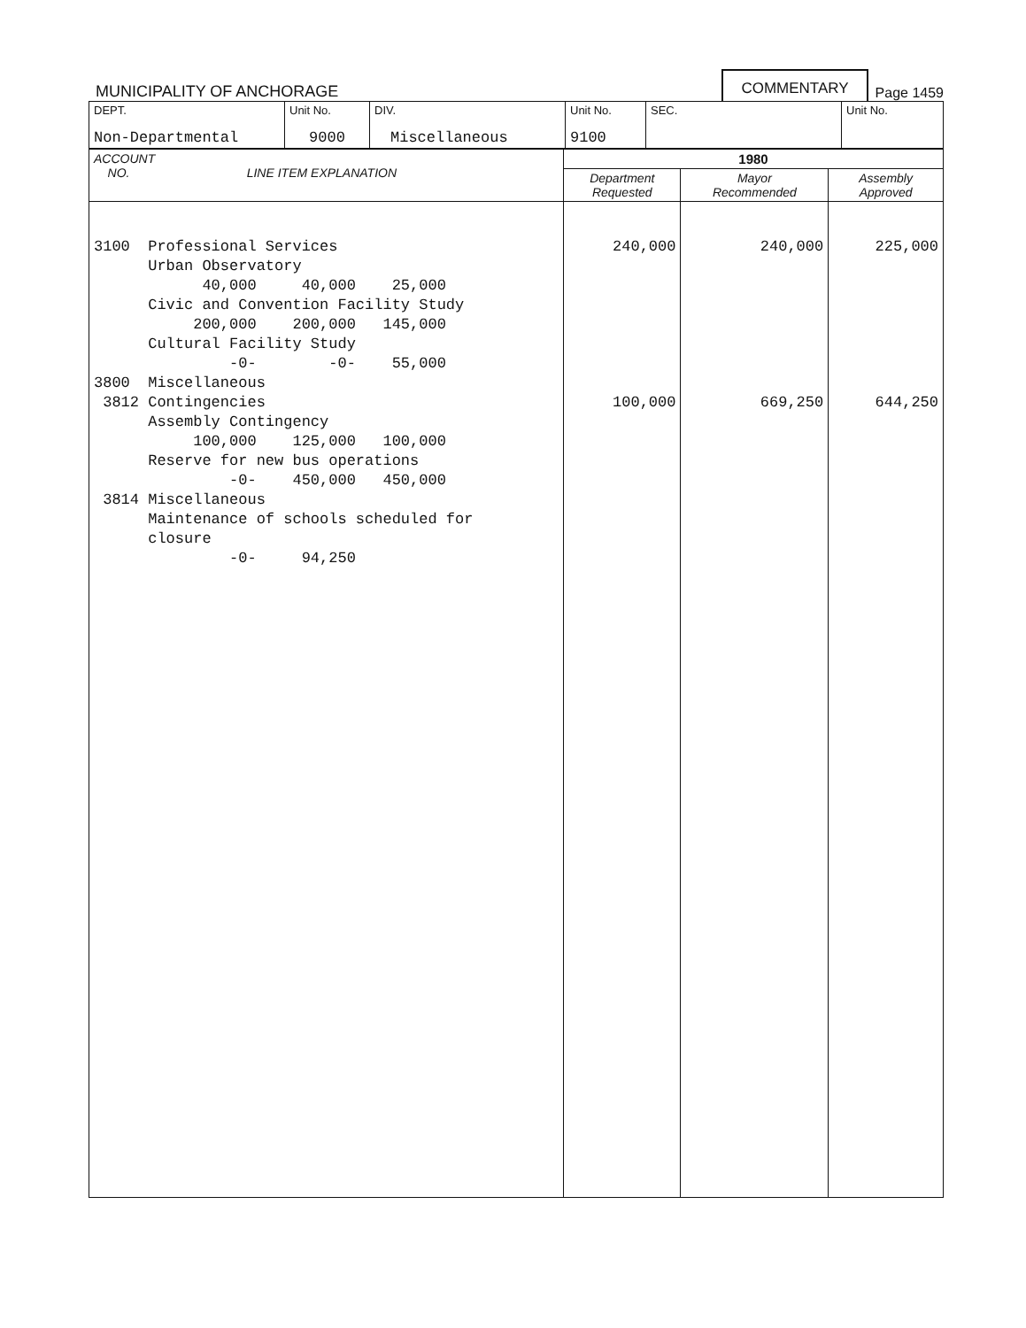MUNICIPALITY OF ANCHORAGE COMMENTARY Page 1459
| DEPT. Non-Departmental | Unit No. 9000 | DIV. Miscellaneous | Unit No. 9100 | SEC. | Unit No. |
| ACCOUNT NO. LINE ITEM EXPLANATION | 1980 | | |
| --- | --- | --- | --- |
| | Department Requested | Mayor Recommended | Assembly Approved |
| 3100 Professional Services Urban Observatory 40,000 40,000 25,000 Civic and Convention Facility Study 200,000 200,000 145,000 Cultural Facility Study -0- -0- 55,000 3800 Miscellaneous 3812 Contingencies Assembly Contingency 100,000 125,000 100,000 Reserve for new bus operations -0- 450,000 450,000 3814 Miscellaneous Maintenance of schools scheduled for closure -0- 94,250 | 240,000 100,000 | 240,000 669,250 | 225,000 644,250 |